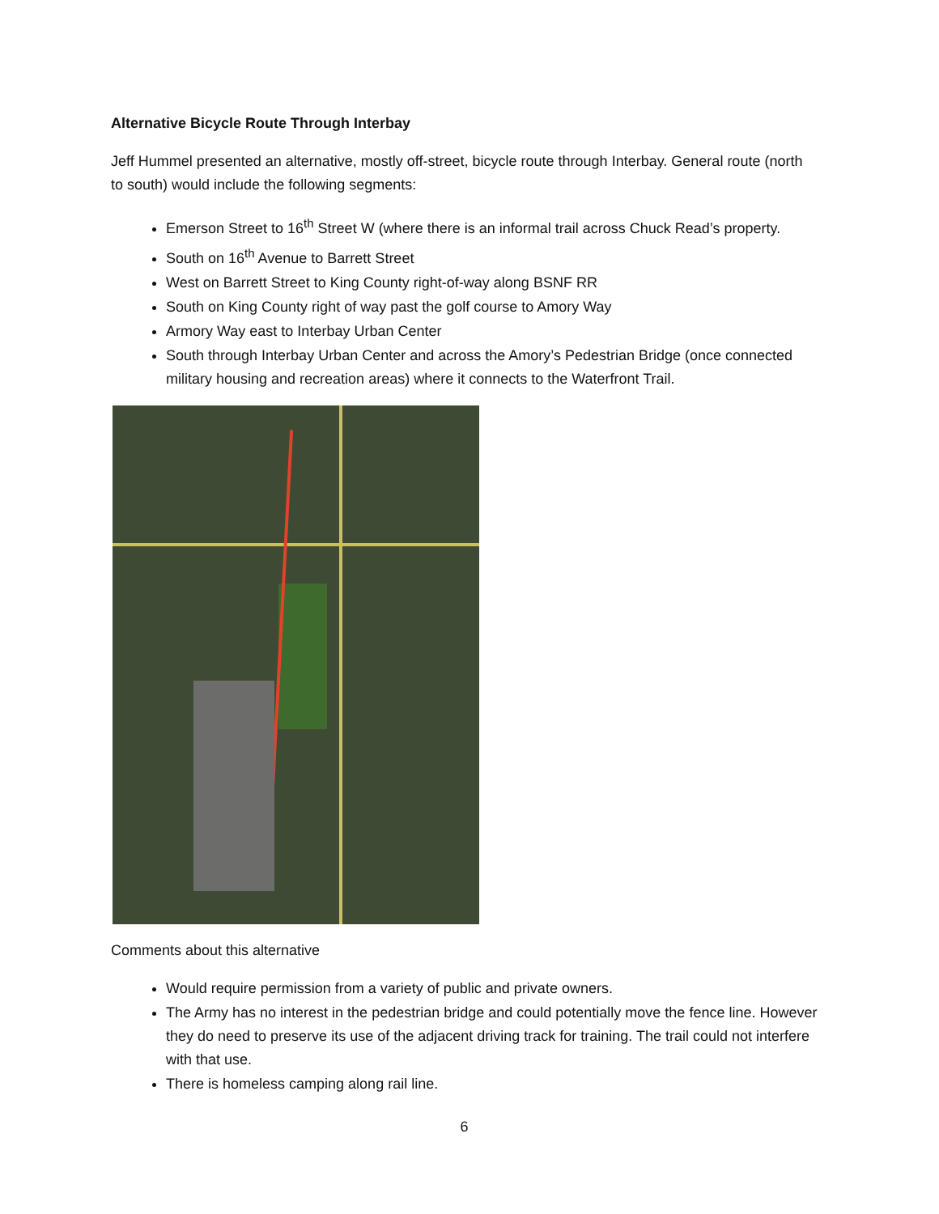Alternative Bicycle Route Through Interbay
Jeff Hummel presented an alternative, mostly off-street, bicycle route through Interbay. General route (north to south) would include the following segments:
Emerson Street to 16<sup>th</sup> Street W (where there is an informal trail across Chuck Read’s property.
South on 16<sup>th</sup> Avenue to Barrett Street
West on Barrett Street to King County right-of-way along BSNF RR
South on King County right of way past the golf course to Amory Way
Armory Way east to Interbay Urban Center
South through Interbay Urban Center and across the Amory’s Pedestrian Bridge (once connected military housing and recreation areas) where it connects to the Waterfront Trail.
Comments about this alternative
Would require permission from a variety of public and private owners.
The Army has no interest in the pedestrian bridge and could potentially move the fence line. However they do need to preserve its use of the adjacent driving track for training. The trail could not interfere with that use.
There is homeless camping along rail line.
6